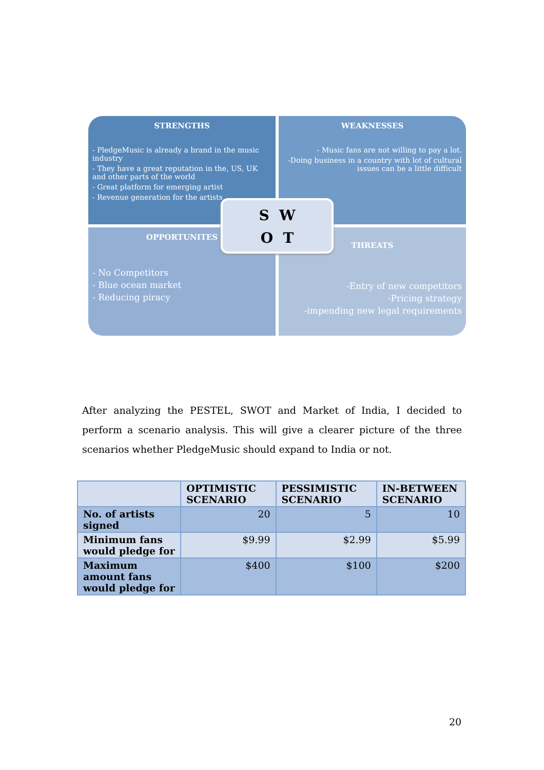STRENGTHS
- PledgeMusic is already a brand in the music industry
- They have a great reputation in the, US, UK and other parts of the world
- Great platform for emerging artist
- Revenue generation for the artists
WEAKNESSES
- Music fans are not willing to pay a lot.
-Doing business in a country with lot of cultural issues can be a little difficult
OPPORTUNITES
- No Competitors
- Blue ocean market
- Reducing piracy
THREATS
-Entry of new competitors
-Pricing strategy
-impending new legal requirements
S W
O T
After analyzing the PESTEL, SWOT and Market of India, I decided to perform a scenario analysis. This will give a clearer picture of the three scenarios whether PledgeMusic should expand to India or not.
| | OPTIMISTIC SCENARIO | PESSIMISTIC SCENARIO | IN-BETWEEN SCENARIO |
| --- | --- | --- | --- |
| No. of artists signed | 20 | 5 | 10 |
| Minimum fans would pledge for | $9.99 | $2.99 | $5.99 |
| Maximum amount fans would pledge for | $400 | $100 | $200 |
20